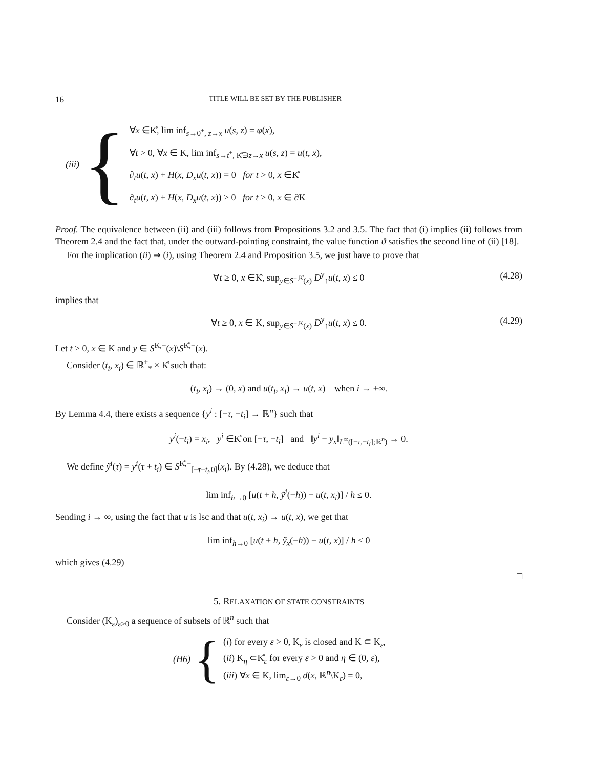16 TITLE WILL BE SET BY THE PUBLISHER
(iii) {
∀x ∈K̊, lim inf<sub>s→0<sup>+</sup>, z→x</sub> u(s, z) = φ(x),
∀t > 0, ∀x ∈ K, lim inf<sub>s→t<sup>+</sup>, K̊∋z→x</sub> u(s, z) = u(t, x),
∂<sub>t</sub>u(t, x) + H(x, D<sub>x</sub>u(t, x)) = 0 for t > 0, x ∈K̊
∂<sub>t</sub>u(t, x) + H(x, D<sub>x</sub>u(t, x)) ≥ 0 for t > 0, x ∈ ∂K
Proof. The equivalence between (ii) and (iii) follows from Propositions 3.2 and 3.5. The fact that (i) implies (ii) follows from Theorem 2.4 and the fact that, under the outward-pointing constraint, the value function ϑ satisfies the second line of (ii) [18].
For the implication (ii) ⇒ (i), using Theorem 2.4 and Proposition 3.5, we just have to prove that
∀t ≥ 0, x ∈K̊, sup<sub>y∈S<sup>−,K̊</sup>(x)</sub> D<sup>y</sup><sub>↑</sub>u(t, x) ≤ 0 (4.28)
implies that
∀t ≥ 0, x ∈ K, sup<sub>y∈S<sup>−,K</sup>(x)</sub> D<sup>y</sup><sub>↑</sub>u(t, x) ≤ 0. (4.29)
Let t ≥ 0, x ∈ K and y ∈ S<sup>K,−</sup>(x)\S<sup>K̊,−</sup>(x).
Consider (t<sub>i</sub>, x<sub>i</sub>) ∈ ℝ<sup>+</sup><sub>*</sub> × K̊ such that:
(t<sub>i</sub>, x<sub>i</sub>) → (0, x) and u(t<sub>i</sub>, x<sub>i</sub>) → u(t, x) when i → +∞.
By Lemma 4.4, there exists a sequence {y<sup>i</sup> : [−τ, −t<sub>i</sub>] → ℝ<sup>n</sup>} such that
y<sup>i</sup>(−t<sub>i</sub>) = x<sub>i</sub>, y<sup>i</sup> ∈K̊ on [−τ, −t<sub>i</sub>] and ‖y<sup>i</sup> − y<sub>x</sub>‖<sub>L<sup>∞</sup>([−τ,−t<sub>i</sub>];ℝ<sup>n</sup>)</sub> → 0.
We define ỹ<sup>i</sup>(τ) = y<sup>i</sup>(τ + t<sub>i</sub>) ∈ S<sup>K̊,−</sup><sub>[−τ+t<sub>i</sub>,0]</sub>(x<sub>i</sub>). By (4.28), we deduce that
lim inf<sub>h→0</sub> [u(t + h, ỹ<sup>i</sup>(−h)) − u(t, x<sub>i</sub>)] / h ≤ 0.
Sending i → ∞, using the fact that u is lsc and that u(t, x<sub>i</sub>) → u(t, x), we get that
lim inf<sub>h→0</sub> [u(t + h, ỹ<sub>x</sub>(−h)) − u(t, x)] / h ≤ 0
which gives (4.29)
□
5. RELAXATION OF STATE CONSTRAINTS
Consider (K<sub>ε</sub>)<sub>ε>0</sub> a sequence of subsets of ℝ<sup>n</sup> such that
(H6) {
(i) for every ε > 0, K<sub>ε</sub> is closed and K ⊂ K<sub>ε</sub>,
(ii) K<sub>η</sub> ⊂K̊<sub>ε</sub> for every ε > 0 and η ∈ (0, ε),
(iii) ∀x ∈ K, lim<sub>ε→0</sub> d(x, ℝ<sup>n</sup>\K<sub>ε</sub>) = 0,